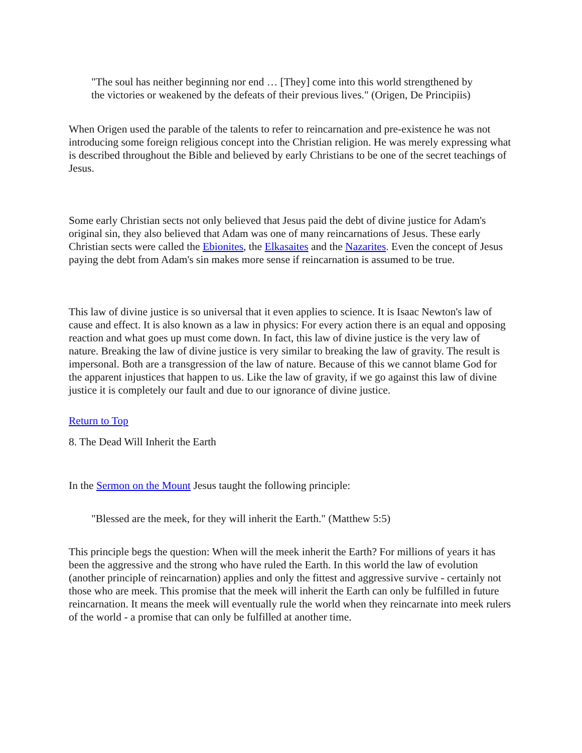"The soul has neither beginning nor end … [They] come into this world strengthened by the victories or weakened by the defeats of their previous lives." (Origen, De Principiis)
When Origen used the parable of the talents to refer to reincarnation and pre-existence he was not introducing some foreign religious concept into the Christian religion. He was merely expressing what is described throughout the Bible and believed by early Christians to be one of the secret teachings of Jesus.
Some early Christian sects not only believed that Jesus paid the debt of divine justice for Adam's original sin, they also believed that Adam was one of many reincarnations of Jesus. These early Christian sects were called the Ebionites, the Elkasaites and the Nazarites. Even the concept of Jesus paying the debt from Adam's sin makes more sense if reincarnation is assumed to be true.
This law of divine justice is so universal that it even applies to science. It is Isaac Newton's law of cause and effect. It is also known as a law in physics: For every action there is an equal and opposing reaction and what goes up must come down. In fact, this law of divine justice is the very law of nature. Breaking the law of divine justice is very similar to breaking the law of gravity. The result is impersonal. Both are a transgression of the law of nature. Because of this we cannot blame God for the apparent injustices that happen to us. Like the law of gravity, if we go against this law of divine justice it is completely our fault and due to our ignorance of divine justice.
Return to Top
8. The Dead Will Inherit the Earth
In the Sermon on the Mount Jesus taught the following principle:
"Blessed are the meek, for they will inherit the Earth." (Matthew 5:5)
This principle begs the question: When will the meek inherit the Earth? For millions of years it has been the aggressive and the strong who have ruled the Earth. In this world the law of evolution (another principle of reincarnation) applies and only the fittest and aggressive survive - certainly not those who are meek. This promise that the meek will inherit the Earth can only be fulfilled in future reincarnation. It means the meek will eventually rule the world when they reincarnate into meek rulers of the world - a promise that can only be fulfilled at another time.